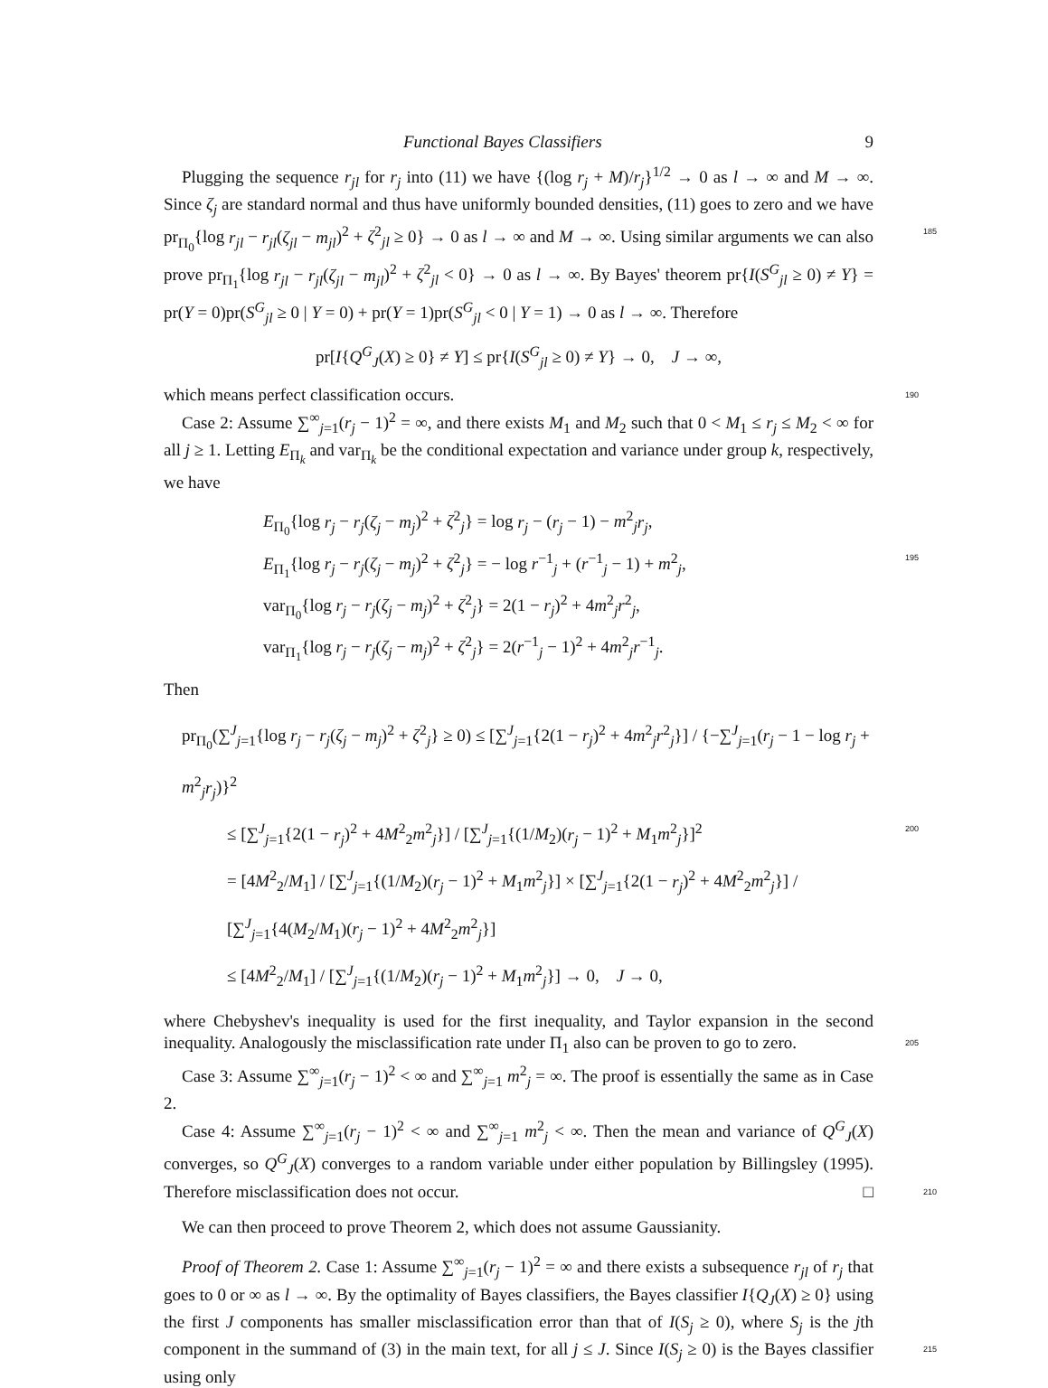Functional Bayes Classifiers 9
Plugging the sequence r<sub>jl</sub> for r<sub>j</sub> into (11) we have {(log r<sub>j</sub> + M)/r<sub>j</sub>}<sup>1/2</sup> → 0 as l → ∞ and M → ∞. Since ζ<sub>j</sub> are standard normal and thus have uniformly bounded densities, (11) goes to zero and we have pr<sub>Π<sub>0</sub></sub>{log r<sub>jl</sub> − r<sub>jl</sub>(ζ<sub>jl</sub> − m<sub>jl</sub>)<sup>2</sup> + ζ<sup>2</sup><sub>jl</sub> ≥ 0} → 0 as l → ∞ and 185 M → ∞. Using similar arguments we can also prove pr<sub>Π<sub>1</sub></sub>{log r<sub>jl</sub> − r<sub>jl</sub>(ζ<sub>jl</sub> − m<sub>jl</sub>)<sup>2</sup> + ζ<sup>2</sup><sub>jl</sub> < 0} → 0 as l → ∞. By Bayes' theorem pr{I(S<sup>G</sup><sub>jl</sub> ≥ 0) ≠ Y} = pr(Y = 0)pr(S<sup>G</sup><sub>jl</sub> ≥ 0 | Y = 0) + pr(Y = 1)pr(S<sup>G</sup><sub>jl</sub> < 0 | Y = 1) → 0 as l → ∞. Therefore
pr[I{Q<sup>G</sup><sub>J</sub>(X) ≥ 0} ≠ Y] ≤ pr{I(S<sup>G</sup><sub>jl</sub> ≥ 0) ≠ Y} → 0, J → ∞,
which means perfect classification occurs. 190
Case 2: Assume ∑<sup>∞</sup><sub>j=1</sub>(r<sub>j</sub> − 1)<sup>2</sup> = ∞, and there exists M<sub>1</sub> and M<sub>2</sub> such that 0 < M<sub>1</sub> ≤ r<sub>j</sub> ≤ M<sub>2</sub> < ∞ for all j ≥ 1. Letting E<sub>Π<sub>k</sub></sub> and var<sub>Π<sub>k</sub></sub> be the conditional expectation and variance under group k, respectively, we have
E<sub>Π<sub>0</sub></sub>{log r<sub>j</sub> − r<sub>j</sub>(ζ<sub>j</sub> − m<sub>j</sub>)<sup>2</sup> + ζ<sup>2</sup><sub>j</sub>} = log r<sub>j</sub> − (r<sub>j</sub> − 1) − m<sup>2</sup><sub>j</sub>r<sub>j</sub>,
E<sub>Π<sub>1</sub></sub>{log r<sub>j</sub> − r<sub>j</sub>(ζ<sub>j</sub> − m<sub>j</sub>)<sup>2</sup> + ζ<sup>2</sup><sub>j</sub>} = − log r<sup>−1</sup><sub>j</sub> + (r<sup>−1</sup><sub>j</sub> − 1) + m<sup>2</sup><sub>j</sub>, 195
var<sub>Π<sub>0</sub></sub>{log r<sub>j</sub> − r<sub>j</sub>(ζ<sub>j</sub> − m<sub>j</sub>)<sup>2</sup> + ζ<sup>2</sup><sub>j</sub>} = 2(1 − r<sub>j</sub>)<sup>2</sup> + 4m<sup>2</sup><sub>j</sub>r<sup>2</sup><sub>j</sub>,
var<sub>Π<sub>1</sub></sub>{log r<sub>j</sub> − r<sub>j</sub>(ζ<sub>j</sub> − m<sub>j</sub>)<sup>2</sup> + ζ<sup>2</sup><sub>j</sub>} = 2(r<sup>−1</sup><sub>j</sub> − 1)<sup>2</sup> + 4m<sup>2</sup><sub>j</sub>r<sup>−1</sup><sub>j</sub>.
Then
pr<sub>Π<sub>0</sub></sub>(∑<sup>J</sup><sub>j=1</sub>{log r<sub>j</sub> − r<sub>j</sub>(ζ<sub>j</sub> − m<sub>j</sub>)<sup>2</sup> + ζ<sup>2</sup><sub>j</sub>} ≥ 0) ≤ [∑<sup>J</sup><sub>j=1</sub>{2(1 − r<sub>j</sub>)<sup>2</sup> + 4m<sup>2</sup><sub>j</sub>r<sup>2</sup><sub>j</sub>}] / {−∑<sup>J</sup><sub>j=1</sub>(r<sub>j</sub> − 1 − log r<sub>j</sub> + m<sup>2</sup><sub>j</sub>r<sub>j</sub>)}<sup>2</sup>
≤ [∑<sup>J</sup><sub>j=1</sub>{2(1 − r<sub>j</sub>)<sup>2</sup> + 4M<sup>2</sup><sub>2</sub>m<sup>2</sup><sub>j</sub>}] / [∑<sup>J</sup><sub>j=1</sub>{(1/M<sub>2</sub>)(r<sub>j</sub> − 1)<sup>2</sup> + M<sub>1</sub>m<sup>2</sup><sub>j</sub>}]<sup>2</sup> 200
= [4M<sup>2</sup><sub>2</sub>/M<sub>1</sub>] / [∑<sup>J</sup><sub>j=1</sub>{(1/M<sub>2</sub>)(r<sub>j</sub> − 1)<sup>2</sup> + M<sub>1</sub>m<sup>2</sup><sub>j</sub>}] × [∑<sup>J</sup><sub>j=1</sub>{2(1 − r<sub>j</sub>)<sup>2</sup> + 4M<sup>2</sup><sub>2</sub>m<sup>2</sup><sub>j</sub>}] / [∑<sup>J</sup><sub>j=1</sub>{4(M<sub>2</sub>/M<sub>1</sub>)(r<sub>j</sub> − 1)<sup>2</sup> + 4M<sup>2</sup><sub>2</sub>m<sup>2</sup><sub>j</sub>}]
≤ [4M<sup>2</sup><sub>2</sub>/M<sub>1</sub>] / [∑<sup>J</sup><sub>j=1</sub>{(1/M<sub>2</sub>)(r<sub>j</sub> − 1)<sup>2</sup> + M<sub>1</sub>m<sup>2</sup><sub>j</sub>}] → 0, J → 0,
where Chebyshev's inequality is used for the first inequality, and Taylor expansion in the second inequality. Analogously the misclassification rate under Π<sub>1</sub> also can be proven to go to zero. 205
Case 3: Assume ∑<sup>∞</sup><sub>j=1</sub>(r<sub>j</sub> − 1)<sup>2</sup> < ∞ and ∑<sup>∞</sup><sub>j=1</sub> m<sup>2</sup><sub>j</sub> = ∞. The proof is essentially the same as in Case 2.
Case 4: Assume ∑<sup>∞</sup><sub>j=1</sub>(r<sub>j</sub> − 1)<sup>2</sup> < ∞ and ∑<sup>∞</sup><sub>j=1</sub> m<sup>2</sup><sub>j</sub> < ∞. Then the mean and variance of Q<sup>G</sup><sub>J</sub>(X) converges, so Q<sup>G</sup><sub>J</sub>(X) converges to a random variable under either population by Billingsley (1995). Therefore misclassification does not occur. □ 210
We can then proceed to prove Theorem 2, which does not assume Gaussianity.
Proof of Theorem 2. Case 1: Assume ∑<sup>∞</sup><sub>j=1</sub>(r<sub>j</sub> − 1)<sup>2</sup> = ∞ and there exists a subsequence r<sub>jl</sub> of r<sub>j</sub> that goes to 0 or ∞ as l → ∞. By the optimality of Bayes classifiers, the Bayes classifier I{Q<sub>J</sub>(X) ≥ 0} using the first J components has smaller misclassification error than that of I(S<sub>j</sub> ≥ 0), where S<sub>j</sub> is the jth component in the summand 215 of (3) in the main text, for all j ≤ J. Since I(S<sub>j</sub> ≥ 0) is the Bayes classifier using only